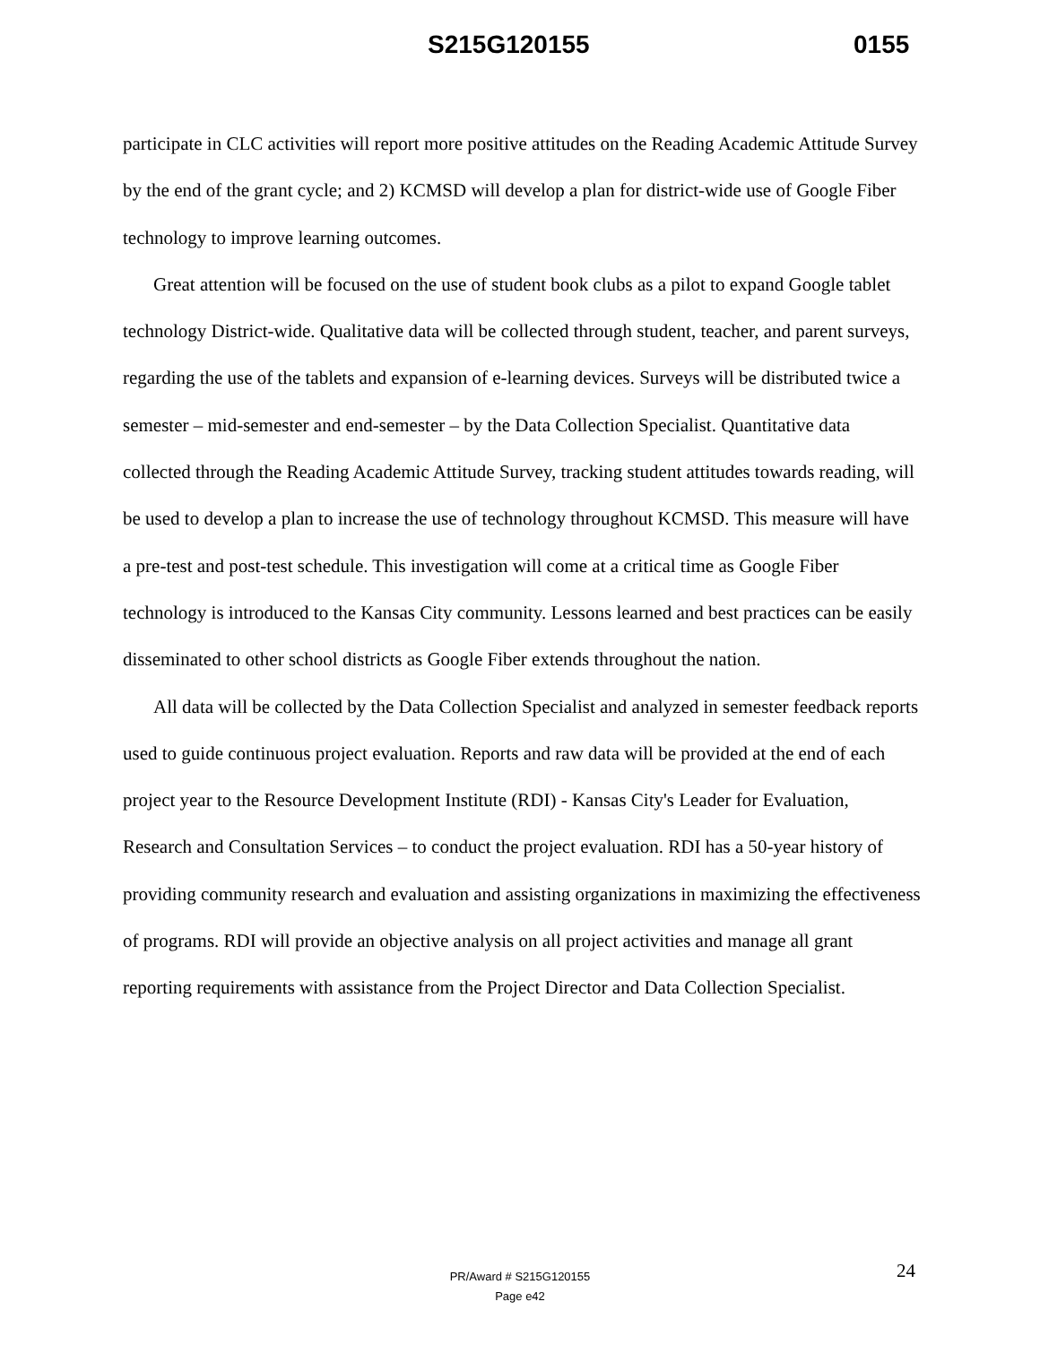S215G120155 0155
participate in CLC activities will report more positive attitudes on the Reading Academic Attitude Survey by the end of the grant cycle; and 2) KCMSD will develop a plan for district-wide use of Google Fiber technology to improve learning outcomes.
Great attention will be focused on the use of student book clubs as a pilot to expand Google tablet technology District-wide. Qualitative data will be collected through student, teacher, and parent surveys, regarding the use of the tablets and expansion of e-learning devices. Surveys will be distributed twice a semester – mid-semester and end-semester – by the Data Collection Specialist. Quantitative data collected through the Reading Academic Attitude Survey, tracking student attitudes towards reading, will be used to develop a plan to increase the use of technology throughout KCMSD. This measure will have a pre-test and post-test schedule. This investigation will come at a critical time as Google Fiber technology is introduced to the Kansas City community. Lessons learned and best practices can be easily disseminated to other school districts as Google Fiber extends throughout the nation.
All data will be collected by the Data Collection Specialist and analyzed in semester feedback reports used to guide continuous project evaluation. Reports and raw data will be provided at the end of each project year to the Resource Development Institute (RDI) - Kansas City's Leader for Evaluation, Research and Consultation Services – to conduct the project evaluation. RDI has a 50-year history of providing community research and evaluation and assisting organizations in maximizing the effectiveness of programs. RDI will provide an objective analysis on all project activities and manage all grant reporting requirements with assistance from the Project Director and Data Collection Specialist.
24
PR/Award # S215G120155
Page e42